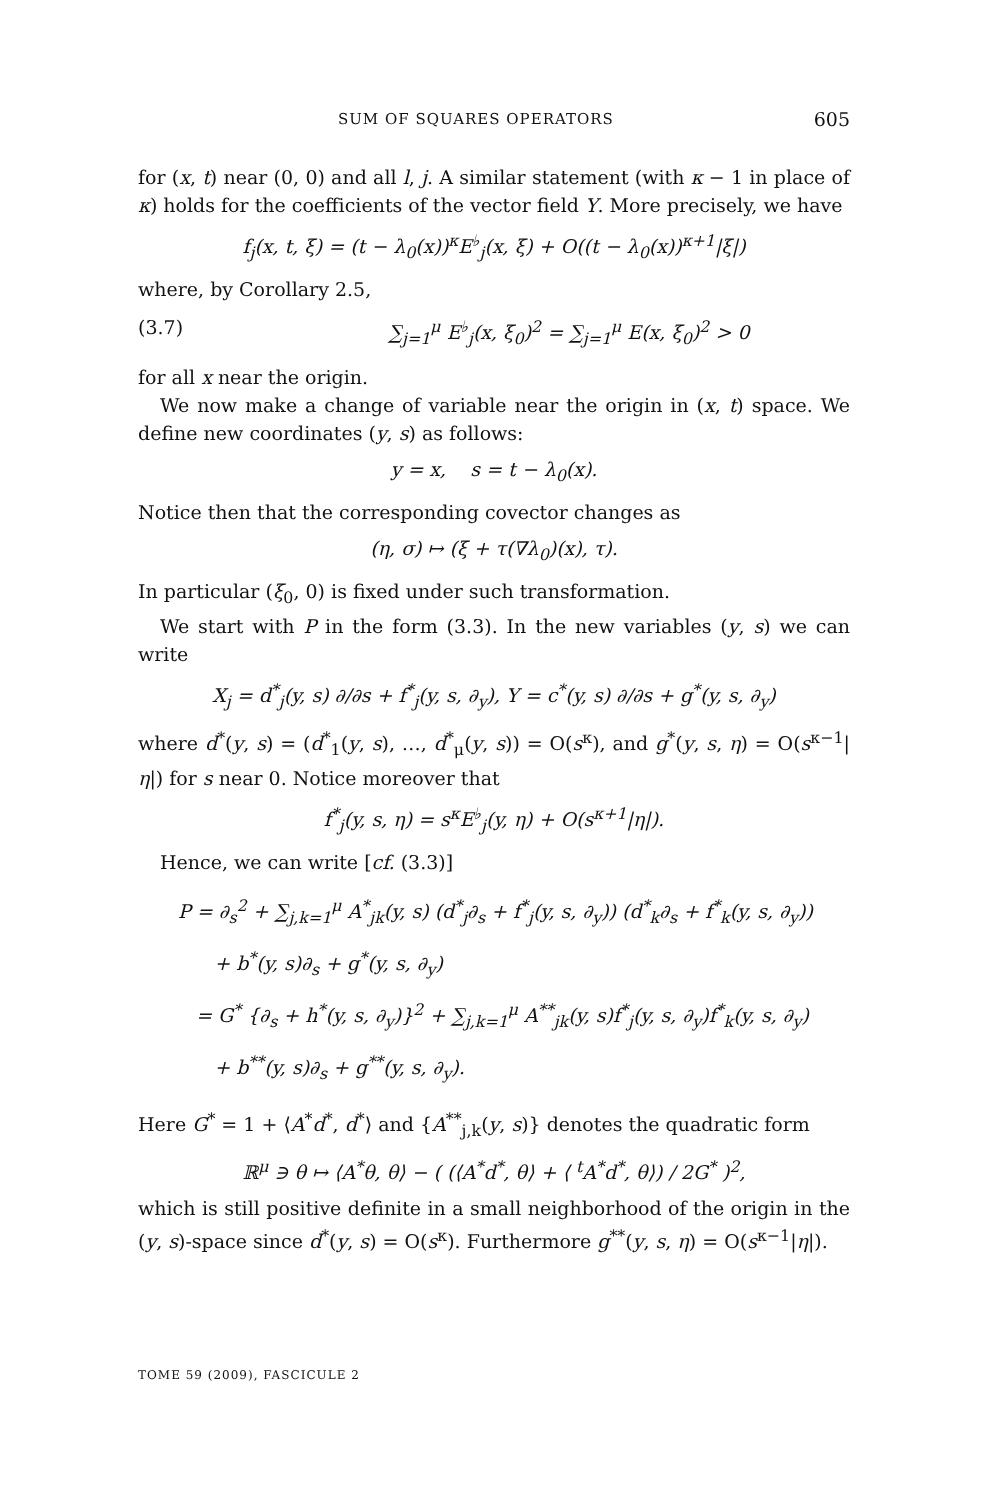SUM OF SQUARES OPERATORS 605
for (x, t) near (0, 0) and all l, j. A similar statement (with κ − 1 in place of κ) holds for the coefficients of the vector field Y. More precisely, we have
f<sub>j</sub>(x, t, ξ) = (t − λ<sub>0</sub>(x))<sup>κ</sup>E<sup>♭</sup><sub>j</sub>(x, ξ) + O((t − λ<sub>0</sub>(x))<sup>κ+1</sup>|ξ|)
where, by Corollary 2.5,
(3.7) ∑<sub>j=1</sub><sup>μ</sup> E<sup>♭</sup><sub>j</sub>(x, ξ<sub>0</sub>)<sup>2</sup> = ∑<sub>j=1</sub><sup>μ</sup> E(x, ξ<sub>0</sub>)<sup>2</sup> > 0
for all x near the origin.
We now make a change of variable near the origin in (x, t) space. We define new coordinates (y, s) as follows:
y = x, s = t − λ<sub>0</sub>(x).
Notice then that the corresponding covector changes as
(η, σ) ↦ (ξ + τ(∇λ<sub>0</sub>)(x), τ).
In particular (ξ<sub>0</sub>, 0) is fixed under such transformation.
We start with P in the form (3.3). In the new variables (y, s) we can write
X<sub>j</sub> = d<sup>*</sup><sub>j</sub>(y, s) ∂/∂s + f<sup>*</sup><sub>j</sub>(y, s, ∂<sub>y</sub>), Y = c<sup>*</sup>(y, s) ∂/∂s + g<sup>*</sup>(y, s, ∂<sub>y</sub>)
where d<sup>*</sup>(y, s) = (d<sup>*</sup><sub>1</sub>(y, s), …, d<sup>*</sup><sub>μ</sub>(y, s)) = O(s<sup>κ</sup>), and g<sup>*</sup>(y, s, η) = O(s<sup>κ−1</sup>|η|) for s near 0. Notice moreover that
f<sup>*</sup><sub>j</sub>(y, s, η) = s<sup>κ</sup>E<sup>♭</sup><sub>j</sub>(y, η) + O(s<sup>κ+1</sup>|η|).
Hence, we can write [cf. (3.3)]
P = ∂<sub>s</sub><sup>2</sup> + ∑<sub>j,k=1</sub><sup>μ</sup> A<sup>*</sup><sub>jk</sub>(y, s) (d<sup>*</sup><sub>j</sub>∂<sub>s</sub> + f<sup>*</sup><sub>j</sub>(y, s, ∂<sub>y</sub>)) (d<sup>*</sup><sub>k</sub>∂<sub>s</sub> + f<sup>*</sup><sub>k</sub>(y, s, ∂<sub>y</sub>))
+ b<sup>*</sup>(y, s)∂<sub>s</sub> + g<sup>*</sup>(y, s, ∂<sub>y</sub>)
= G<sup>*</sup> {∂<sub>s</sub> + h<sup>*</sup>(y, s, ∂<sub>y</sub>)}<sup>2</sup> + ∑<sub>j,k=1</sub><sup>μ</sup> A<sup>**</sup><sub>jk</sub>(y, s)f<sup>*</sup><sub>j</sub>(y, s, ∂<sub>y</sub>)f<sup>*</sup><sub>k</sub>(y, s, ∂<sub>y</sub>)
+ b<sup>**</sup>(y, s)∂<sub>s</sub> + g<sup>**</sup>(y, s, ∂<sub>y</sub>).
Here G<sup>*</sup> = 1 + ⟨A<sup>*</sup>d<sup>*</sup>, d<sup>*</sup>⟩ and {A<sup>**</sup><sub>j,k</sub>(y, s)} denotes the quadratic form
ℝ<sup>μ</sup> ∋ θ ↦ ⟨A<sup>*</sup>θ, θ⟩ − ( (⟨A<sup>*</sup>d<sup>*</sup>, θ⟩ + ⟨ <sup>t</sup>A<sup>*</sup>d<sup>*</sup>, θ⟩) / 2G<sup>*</sup> )<sup>2</sup>,
which is still positive definite in a small neighborhood of the origin in the (y, s)-space since d<sup>*</sup>(y, s) = O(s<sup>κ</sup>). Furthermore g<sup>**</sup>(y, s, η) = O(s<sup>κ−1</sup>|η|).
TOME 59 (2009), FASCICULE 2